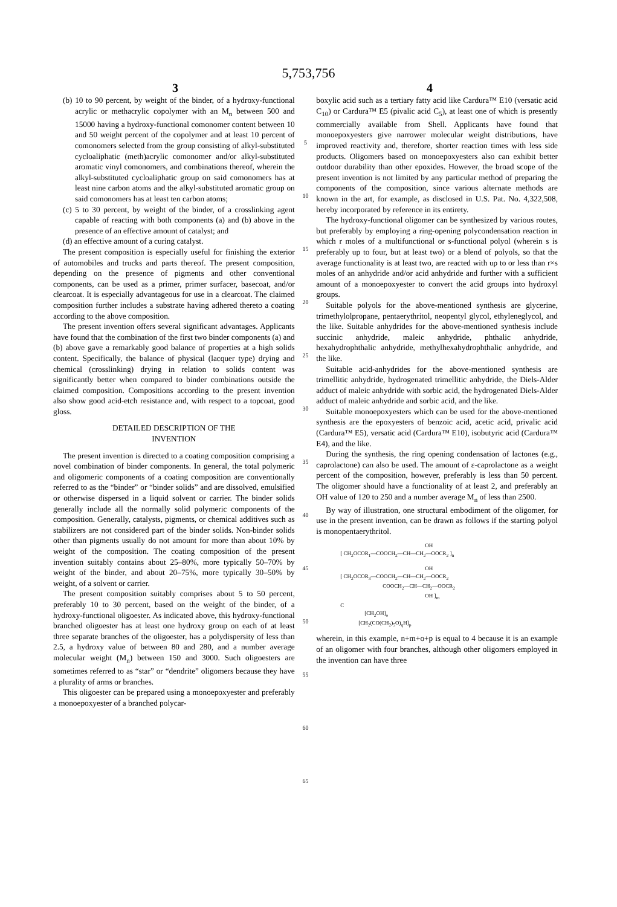5,753,756
3 4
(b) 10 to 90 percent, by weight of the binder, of a hydroxy-functional acrylic or methacrylic copolymer with an M<sub>n</sub> between 500 and 15000 having a hydroxy-functional comonomer content between 10 and 50 weight percent of the copolymer and at least 10 percent of comonomers selected from the group consisting of alkyl-substituted cycloaliphatic (meth)acrylic comonomer and/or alkyl-substituted aromatic vinyl comonomers, and combinations thereof, wherein the alkyl-substituted cycloaliphatic group on said comonomers has at least nine carbon atoms and the alkyl-substituted aromatic group on said comonomers has at least ten carbon atoms;
(c) 5 to 30 percent, by weight of the binder, of a crosslinking agent capable of reacting with both components (a) and (b) above in the presence of an effective amount of catalyst; and
(d) an effective amount of a curing catalyst.
The present composition is especially useful for finishing the exterior of automobiles and trucks and parts thereof. The present composition, depending on the presence of pigments and other conventional components, can be used as a primer, primer surfacer, basecoat, and/or clearcoat. It is especially advantageous for use in a clearcoat. The claimed composition further includes a substrate having adhered thereto a coating according to the above composition.
The present invention offers several significant advantages. Applicants have found that the combination of the first two binder components (a) and (b) above gave a remarkably good balance of properties at a high solids content. Specifically, the balance of physical (lacquer type) drying and chemical (crosslinking) drying in relation to solids content was significantly better when compared to binder combinations outside the claimed composition. Compositions according to the present invention also show good acid-etch resistance and, with respect to a topcoat, good gloss.
DETAILED DESCRIPTION OF THE
INVENTION
The present invention is directed to a coating composition comprising a novel combination of binder components. In general, the total polymeric and oligomeric components of a coating composition are conventionally referred to as the “binder” or “binder solids” and are dissolved, emulsified or otherwise dispersed in a liquid solvent or carrier. The binder solids generally include all the normally solid polymeric components of the composition. Generally, catalysts, pigments, or chemical additives such as stabilizers are not considered part of the binder solids. Non-binder solids other than pigments usually do not amount for more than about 10% by weight of the composition. The coating composition of the present invention suitably contains about 25–80%, more typically 50–70% by weight of the binder, and about 20–75%, more typically 30–50% by weight, of a solvent or carrier.
The present composition suitably comprises about 5 to 50 percent, preferably 10 to 30 percent, based on the weight of the binder, of a hydroxy-functional oligoester. As indicated above, this hydroxy-functional branched oligoester has at least one hydroxy group on each of at least three separate branches of the oligoester, has a polydispersity of less than 2.5, a hydroxy value of between 80 and 280, and a number average molecular weight (M<sub>n</sub>) between 150 and 3000. Such oligoesters are sometimes referred to as “star” or “dendrite” oligomers because they have a plurality of arms or branches.
This oligoester can be prepared using a monoepoxyester and preferably a monoepoxyester of a branched polycar-
5
10
15
20
25
30
35
40
45
50
55
60
65
boxylic acid such as a tertiary fatty acid like Cardura™ E10 (versatic acid C<sub>10</sub>) or Cardura™ E5 (pivalic acid C<sub>5</sub>), at least one of which is presently commercially available from Shell. Applicants have found that monoepoxyesters give narrower molecular weight distributions, have improved reactivity and, therefore, shorter reaction times with less side products. Oligomers based on monoepoxyesters also can exhibit better outdoor durability than other epoxides. However, the broad scope of the present invention is not limited by any particular method of preparing the components of the composition, since various alternate methods are known in the art, for example, as disclosed in U.S. Pat. No. 4,322,508, hereby incorporated by reference in its entirety.
The hydroxy-functional oligomer can be synthesized by various routes, but preferably by employing a ring-opening polycondensation reaction in which r moles of a multifunctional or s-functional polyol (wherein s is preferably up to four, but at least two) or a blend of polyols, so that the average functionality is at least two, are reacted with up to or less than r×s moles of an anhydride and/or acid anhydride and further with a sufficient amount of a monoepoxyester to convert the acid groups into hydroxyl groups.
Suitable polyols for the above-mentioned synthesis are glycerine, trimethylolpropane, pentaerythritol, neopentyl glycol, ethyleneglycol, and the like. Suitable anhydrides for the above-mentioned synthesis include succinic anhydride, maleic anhydride, phthalic anhydride, hexahydrophthalic anhydride, methylhexahydrophthalic anhydride, and the like.
Suitable acid-anhydrides for the above-mentioned synthesis are trimellitic anhydride, hydrogenated trimellitic anhydride, the Diels-Alder adduct of maleic anhydride with sorbic acid, the hydrogenated Diels-Alder adduct of maleic anhydride and sorbic acid, and the like.
Suitable monoepoxyesters which can be used for the above-mentioned synthesis are the epoxyesters of benzoic acid, acetic acid, privalic acid (Cardura™ E5), versatic acid (Cardura™ E10), isobutyric acid (Cardura™ E4), and the like.
During the synthesis, the ring opening condensation of lactones (e.g., caprolactone) can also be used. The amount of ε-caprolactone as a weight percent of the composition, however, preferably is less than 50 percent. The oligomer should have a functionality of at least 2, and preferably an OH value of 120 to 250 and a number average M<sub>n</sub> of less than 2500.
By way of illustration, one structural embodiment of the oligomer, for use in the present invention, can be drawn as follows if the starting polyol is monopentaerythritol.
OH
[ CH<sub>2</sub>OCOR<sub>1</sub>—COOCH<sub>2</sub>—CH—CH<sub>2</sub>—OOCR<sub>2</sub> ]<sub>n</sub>
OH
[ CH<sub>2</sub>OCOR<sub>3</sub>—COOCH<sub>2</sub>—CH—CH<sub>2</sub>—OOCR<sub>2</sub>
COOCH<sub>2</sub>—CH—CH<sub>2</sub>—OOCR<sub>2</sub>
OH ]<sub>m</sub>
C
[CH<sub>2</sub>OH]<sub>o</sub>
[CH<sub>2</sub>(CO(CH<sub>2</sub>)<sub>5</sub>O)<sub>q</sub>H]<sub>p</sub>
wherein, in this example, n+m+o+p is equal to 4 because it is an example of an oligomer with four branches, although other oligomers employed in the invention can have three